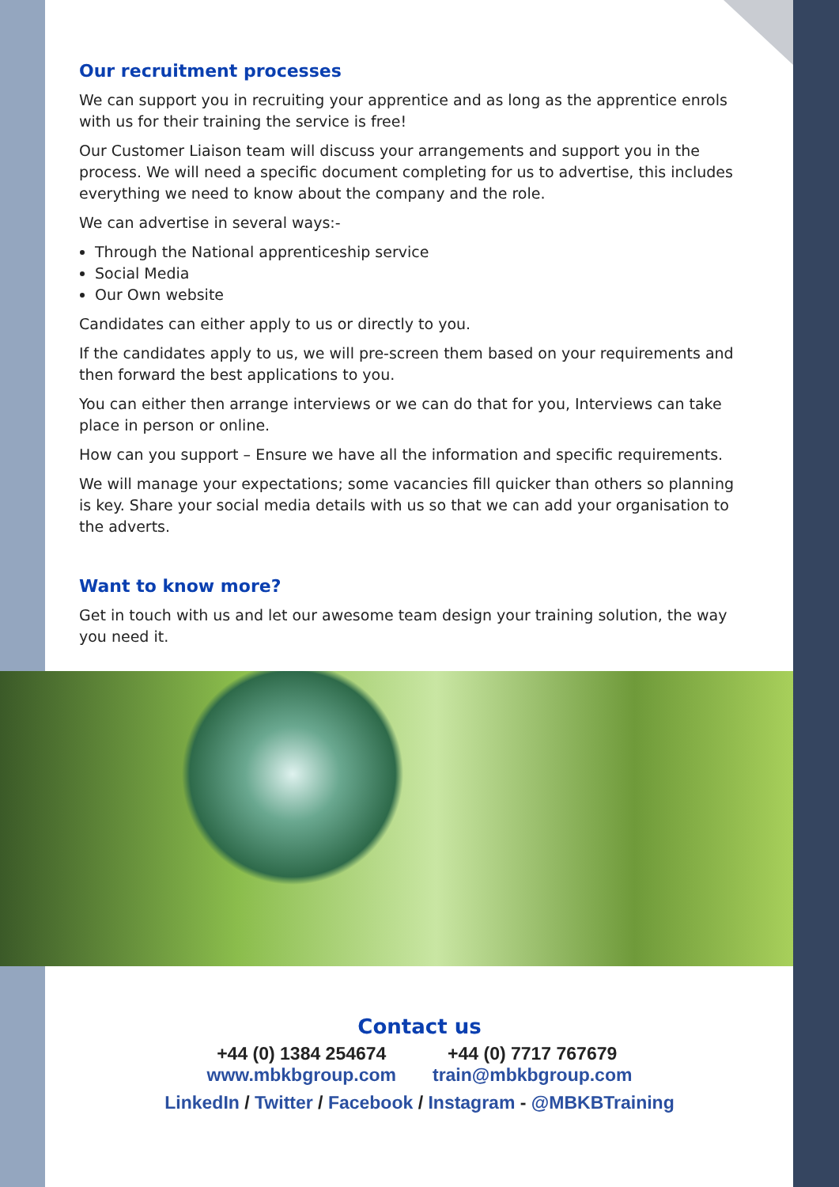Our recruitment processes
We can support you in recruiting your apprentice and as long as the apprentice enrols with us for their training the service is free!
Our Customer Liaison team will discuss your arrangements and support you in the process. We will need a specific document completing for us to advertise, this includes everything we need to know about the company and the role.
We can advertise in several ways:-
Through the National apprenticeship service
Social Media
Our Own website
Candidates can either apply to us or directly to you.
If the candidates apply to us, we will pre-screen them based on your requirements and then forward the best applications to you.
You can either then arrange interviews or we can do that for you, Interviews can take place in person or online.
How can you support – Ensure we have all the information and specific requirements.
We will manage your expectations; some vacancies fill quicker than others so planning is key. Share your social media details with us so that we can add your organisation to the adverts.
Want to know more?
Get in touch with us and let our awesome team design your training solution, the way you need it.
Contact us
+44 (0) 1384 254674
www.mbkbgroup.com
+44 (0) 7717 767679
train@mbkbgroup.com
LinkedIn / Twitter / Facebook / Instagram - @MBKBTraining